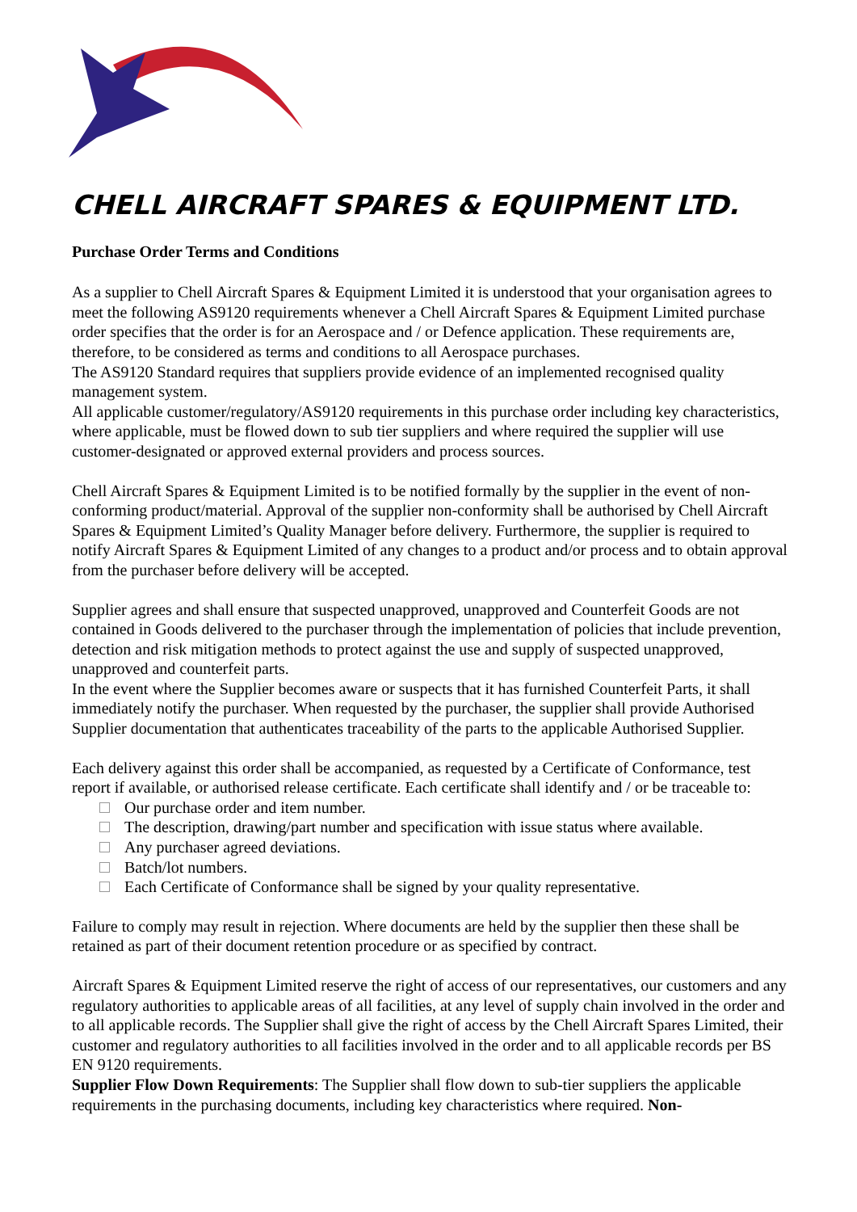CHELL AIRCRAFT SPARES & EQUIPMENT LTD.
Purchase Order Terms and Conditions
As a supplier to Chell Aircraft Spares & Equipment Limited it is understood that your organisation agrees to meet the following AS9120 requirements whenever a Chell Aircraft Spares & Equipment Limited purchase order specifies that the order is for an Aerospace and / or Defence application. These requirements are, therefore, to be considered as terms and conditions to all Aerospace purchases.
The AS9120 Standard requires that suppliers provide evidence of an implemented recognised quality management system.
All applicable customer/regulatory/AS9120 requirements in this purchase order including key characteristics, where applicable, must be flowed down to sub tier suppliers and where required the supplier will use customer-designated or approved external providers and process sources.
Chell Aircraft Spares & Equipment Limited is to be notified formally by the supplier in the event of non-conforming product/material. Approval of the supplier non-conformity shall be authorised by Chell Aircraft Spares & Equipment Limited’s Quality Manager before delivery. Furthermore, the supplier is required to notify Aircraft Spares & Equipment Limited of any changes to a product and/or process and to obtain approval from the purchaser before delivery will be accepted.
Supplier agrees and shall ensure that suspected unapproved, unapproved and Counterfeit Goods are not contained in Goods delivered to the purchaser through the implementation of policies that include prevention, detection and risk mitigation methods to protect against the use and supply of suspected unapproved, unapproved and counterfeit parts.
In the event where the Supplier becomes aware or suspects that it has furnished Counterfeit Parts, it shall immediately notify the purchaser. When requested by the purchaser, the supplier shall provide Authorised Supplier documentation that authenticates traceability of the parts to the applicable Authorised Supplier.
Each delivery against this order shall be accompanied, as requested by a Certificate of Conformance, test report if available, or authorised release certificate. Each certificate shall identify and / or be traceable to:
Our purchase order and item number.
The description, drawing/part number and specification with issue status where available.
Any purchaser agreed deviations.
Batch/lot numbers.
Each Certificate of Conformance shall be signed by your quality representative.
Failure to comply may result in rejection. Where documents are held by the supplier then these shall be retained as part of their document retention procedure or as specified by contract.
Aircraft Spares & Equipment Limited reserve the right of access of our representatives, our customers and any regulatory authorities to applicable areas of all facilities, at any level of supply chain involved in the order and to all applicable records. The Supplier shall give the right of access by the Chell Aircraft Spares Limited, their customer and regulatory authorities to all facilities involved in the order and to all applicable records per BS EN 9120 requirements.
Supplier Flow Down Requirements: The Supplier shall flow down to sub-tier suppliers the applicable requirements in the purchasing documents, including key characteristics where required. Non-